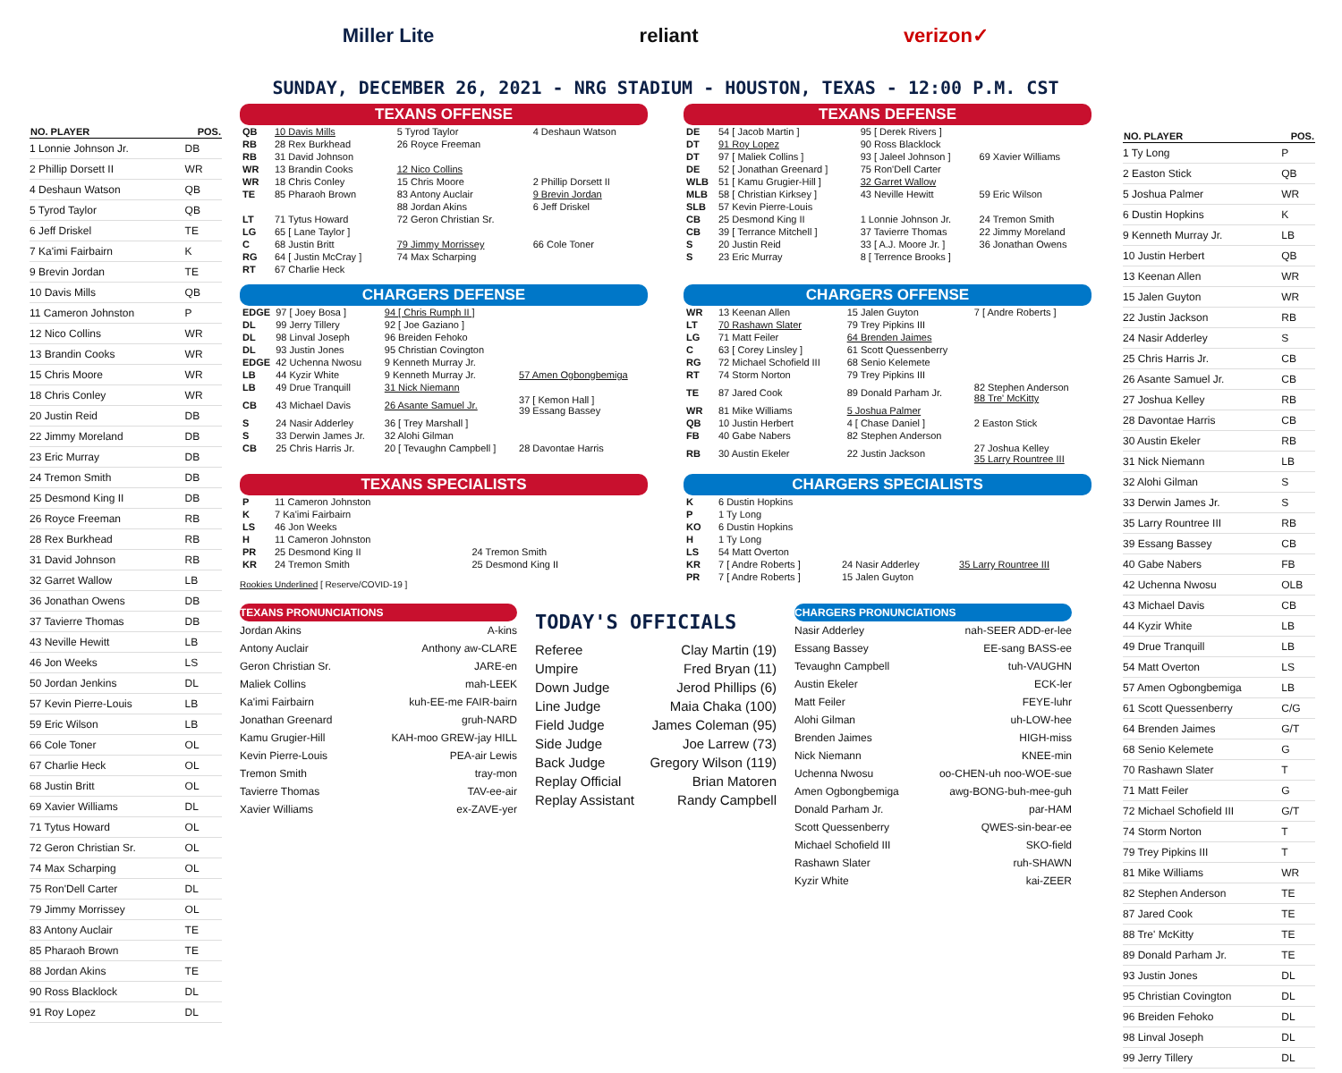| NO. PLAYER | POS. |
| --- | --- |
| 1 Lonnie Johnson Jr. | DB |
| 2 Phillip Dorsett II | WR |
| 4 Deshaun Watson | QB |
| 5 Tyrod Taylor | QB |
| 6 Jeff Driskel | TE |
| 7 Ka'imi Fairbairn | K |
| 9 Brevin Jordan | TE |
| 10 Davis Mills | QB |
| 11 Cameron Johnston | P |
| 12 Nico Collins | WR |
| 13 Brandin Cooks | WR |
| 15 Chris Moore | WR |
| 18 Chris Conley | WR |
| 20 Justin Reid | DB |
| 22 Jimmy Moreland | DB |
| 23 Eric Murray | DB |
| 24 Tremon Smith | DB |
| 25 Desmond King II | DB |
| 26 Royce Freeman | RB |
| 28 Rex Burkhead | RB |
| 31 David Johnson | RB |
| 32 Garret Wallow | LB |
| 36 Jonathan Owens | DB |
| 37 Tavierre Thomas | DB |
| 43 Neville Hewitt | LB |
| 46 Jon Weeks | LS |
| 50 Jordan Jenkins | DL |
| 57 Kevin Pierre-Louis | LB |
| 59 Eric Wilson | LB |
| 66 Cole Toner | OL |
| 67 Charlie Heck | OL |
| 68 Justin Britt | OL |
| 69 Xavier Williams | DL |
| 71 Tytus Howard | OL |
| 72 Geron Christian Sr. | OL |
| 74 Max Scharping | OL |
| 75 Ron'Dell Carter | DL |
| 79 Jimmy Morrissey | OL |
| 83 Antony Auclair | TE |
| 85 Pharaoh Brown | TE |
| 88 Jordan Akins | TE |
| 90 Ross Blacklock | DL |
| 91 Roy Lopez | DL |
Miller Lite reliant verizon✓
SUNDAY, DECEMBER 26, 2021 - NRG STADIUM - HOUSTON, TEXAS - 12:00 P.M. CST
TEXANS OFFENSE
| QB | 10 Davis Mills | 5 Tyrod Taylor | 4 Deshaun Watson |
| RB | 28 Rex Burkhead | 26 Royce Freeman | |
| RB | 31 David Johnson | | |
| WR | 13 Brandin Cooks | 12 Nico Collins | |
| WR | 18 Chris Conley | 15 Chris Moore | 2 Phillip Dorsett II |
| TE | 85 Pharaoh Brown | 83 Antony Auclair | 9 Brevin Jordan |
| | | 88 Jordan Akins | 6 Jeff Driskel |
| LT | 71 Tytus Howard | 72 Geron Christian Sr. | |
| LG | 65 [ Lane Taylor ] | | |
| C | 68 Justin Britt | 79 Jimmy Morrissey | 66 Cole Toner |
| RG | 64 [ Justin McCray ] | 74 Max Scharping | |
| RT | 67 Charlie Heck | | |
TEXANS DEFENSE
| DE | 54 [ Jacob Martin ] | 95 [ Derek Rivers ] | |
| DT | 91 Roy Lopez | 90 Ross Blacklock | |
| DT | 97 [ Maliek Collins ] | 93 [ Jaleel Johnson ] | 69 Xavier Williams |
| DE | 52 [ Jonathan Greenard ] | 75 Ron'Dell Carter | |
| WLB | 51 [ Kamu Grugier-Hill ] | 32 Garret Wallow | |
| MLB | 58 [ Christian Kirksey ] | 43 Neville Hewitt | 59 Eric Wilson |
| SLB | 57 Kevin Pierre-Louis | | |
| CB | 25 Desmond King II | 1 Lonnie Johnson Jr. | 24 Tremon Smith |
| CB | 39 [ Terrance Mitchell ] | 37 Tavierre Thomas | 22 Jimmy Moreland |
| S | 20 Justin Reid | 33 [ A.J. Moore Jr. ] | 36 Jonathan Owens |
| S | 23 Eric Murray | 8 [ Terrence Brooks ] | |
CHARGERS DEFENSE
| EDGE | 97 [ Joey Bosa ] | 94 [ Chris Rumph II ] | |
| DL | 99 Jerry Tillery | 92 [ Joe Gaziano ] | |
| DL | 98 Linval Joseph | 96 Breiden Fehoko | |
| DL | 93 Justin Jones | 95 Christian Covington | |
| EDGE | 42 Uchenna Nwosu | 9 Kenneth Murray Jr. | |
| LB | 44 Kyzir White | 9 Kenneth Murray Jr. | 57 Amen Ogbongbemiga |
| LB | 49 Drue Tranquill | 31 Nick Niemann | |
| CB | 43 Michael Davis | 26 Asante Samuel Jr. | 37 [ Kemon Hall ] 39 Essang Bassey |
| S | 24 Nasir Adderley | 36 [ Trey Marshall ] | |
| S | 33 Derwin James Jr. | 32 Alohi Gilman | |
| CB | 25 Chris Harris Jr. | 20 [ Tevaughn Campbell ] | 28 Davontae Harris |
CHARGERS OFFENSE
| WR | 13 Keenan Allen | 15 Jalen Guyton | 7 [ Andre Roberts ] |
| LT | 70 Rashawn Slater | 79 Trey Pipkins III | |
| LG | 71 Matt Feiler | 64 Brenden Jaimes | |
| C | 63 [ Corey Linsley ] | 61 Scott Quessenberry | |
| RG | 72 Michael Schofield III | 68 Senio Kelemete | |
| RT | 74 Storm Norton | 79 Trey Pipkins III | |
| TE | 87 Jared Cook | 89 Donald Parham Jr. | 82 Stephen Anderson 88 Tre' McKitty |
| WR | 81 Mike Williams | 5 Joshua Palmer | |
| QB | 10 Justin Herbert | 4 [ Chase Daniel ] | 2 Easton Stick |
| FB | 40 Gabe Nabers | 82 Stephen Anderson | |
| RB | 30 Austin Ekeler | 22 Justin Jackson | 27 Joshua Kelley 35 Larry Rountree III |
TEXANS SPECIALISTS
| P | 11 Cameron Johnston | |
| K | 7 Ka'imi Fairbairn | |
| LS | 46 Jon Weeks | |
| H | 11 Cameron Johnston | |
| PR | 25 Desmond King II | 24 Tremon Smith |
| KR | 24 Tremon Smith | 25 Desmond King II |
Rookies Underlined [ Reserve/COVID-19 ]
CHARGERS SPECIALISTS
| K | 6 Dustin Hopkins | | |
| P | 1 Ty Long | | |
| KO | 6 Dustin Hopkins | | |
| H | 1 Ty Long | | |
| LS | 54 Matt Overton | | |
| KR | 7 [ Andre Roberts ] | 24 Nasir Adderley | 35 Larry Rountree III |
| PR | 7 [ Andre Roberts ] | 15 Jalen Guyton | |
TEXANS PRONUNCIATIONS
Jordan Akins A-kins
Antony Auclair Anthony aw-CLARE
Geron Christian Sr. JARE-en
Maliek Collins mah-LEEK
Ka'imi Fairbairn kuh-EE-me FAIR-bairn
Jonathan Greenard gruh-NARD
Kamu Grugier-Hill KAH-moo GREW-jay HILL
Kevin Pierre-Louis PEA-air Lewis
Tremon Smith tray-mon
Tavierre Thomas TAV-ee-air
Xavier Williams ex-ZAVE-yer
TODAY'S OFFICIALS
Referee Clay Martin (19)
Umpire Fred Bryan (11)
Down Judge Jerod Phillips (6)
Line Judge Maia Chaka (100)
Field Judge James Coleman (95)
Side Judge Joe Larrew (73)
Back Judge Gregory Wilson (119)
Replay Official Brian Matoren
Replay Assistant Randy Campbell
CHARGERS PRONUNCIATIONS
Nasir Adderley nah-SEER ADD-er-lee
Essang Bassey EE-sang BASS-ee
Tevaughn Campbell tuh-VAUGHN
Austin Ekeler ECK-ler
Matt Feiler FEYE-luhr
Alohi Gilman uh-LOW-hee
Brenden Jaimes HIGH-miss
Nick Niemann KNEE-min
Uchenna Nwosu oo-CHEN-uh noo-WOE-sue
Amen Ogbongbemiga awg-BONG-buh-mee-guh
Donald Parham Jr. par-HAM
Scott Quessenberry QWES-sin-bear-ee
Michael Schofield III SKO-field
Rashawn Slater ruh-SHAWN
Kyzir White kai-ZEER
| NO. PLAYER | POS. |
| --- | --- |
| 1 Ty Long | P |
| 2 Easton Stick | QB |
| 5 Joshua Palmer | WR |
| 6 Dustin Hopkins | K |
| 9 Kenneth Murray Jr. | LB |
| 10 Justin Herbert | QB |
| 13 Keenan Allen | WR |
| 15 Jalen Guyton | WR |
| 22 Justin Jackson | RB |
| 24 Nasir Adderley | S |
| 25 Chris Harris Jr. | CB |
| 26 Asante Samuel Jr. | CB |
| 27 Joshua Kelley | RB |
| 28 Davontae Harris | CB |
| 30 Austin Ekeler | RB |
| 31 Nick Niemann | LB |
| 32 Alohi Gilman | S |
| 33 Derwin James Jr. | S |
| 35 Larry Rountree III | RB |
| 39 Essang Bassey | CB |
| 40 Gabe Nabers | FB |
| 42 Uchenna Nwosu | OLB |
| 43 Michael Davis | CB |
| 44 Kyzir White | LB |
| 49 Drue Tranquill | LB |
| 54 Matt Overton | LS |
| 57 Amen Ogbongbemiga | LB |
| 61 Scott Quessenberry | C/G |
| 64 Brenden Jaimes | G/T |
| 68 Senio Kelemete | G |
| 70 Rashawn Slater | T |
| 71 Matt Feiler | G |
| 72 Michael Schofield III | G/T |
| 74 Storm Norton | T |
| 79 Trey Pipkins III | T |
| 81 Mike Williams | WR |
| 82 Stephen Anderson | TE |
| 87 Jared Cook | TE |
| 88 Tre' McKitty | TE |
| 89 Donald Parham Jr. | TE |
| 93 Justin Jones | DL |
| 95 Christian Covington | DL |
| 96 Breiden Fehoko | DL |
| 98 Linval Joseph | DL |
| 99 Jerry Tillery | DL |